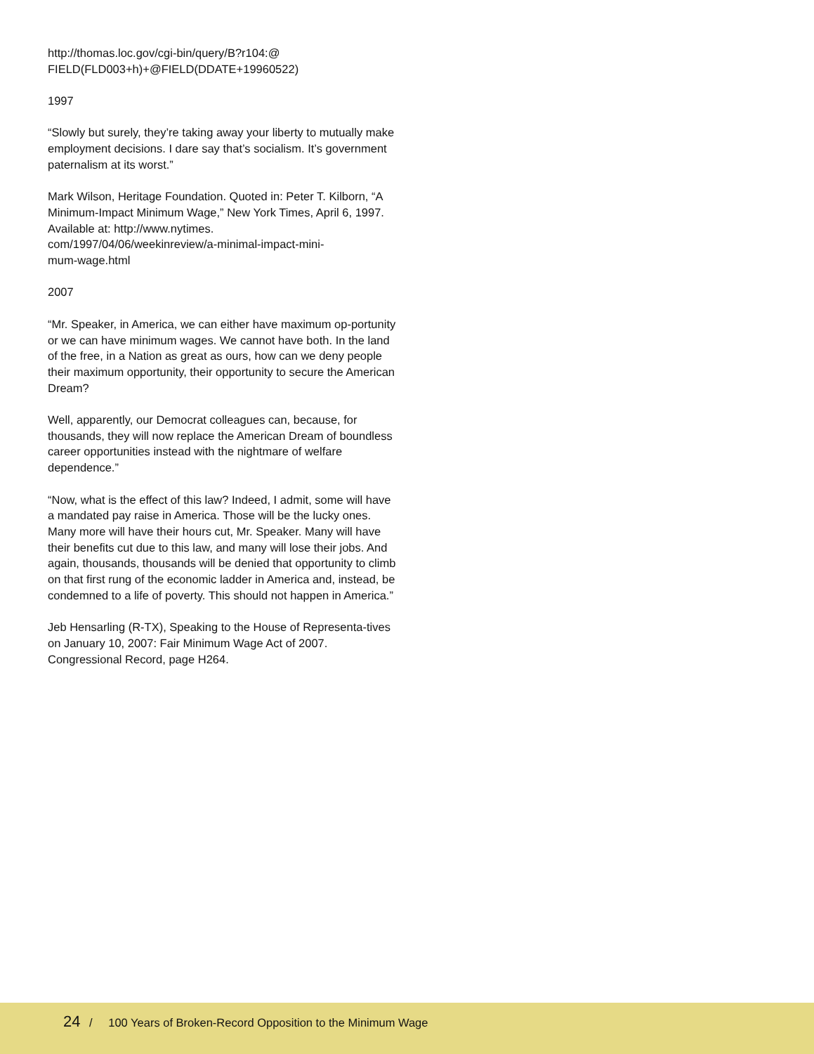http://thomas.loc.gov/cgi-bin/query/B?r104:@
FIELD(FLD003+h)+@FIELD(DDATE+19960522)
1997
“Slowly but surely, they’re taking away your liberty to mutually make employment decisions. I dare say that’s socialism. It’s government paternalism at its worst.”
Mark Wilson, Heritage Foundation. Quoted in: Peter T. Kilborn, “A Minimum-Impact Minimum Wage,” New York Times, April 6, 1997. Available at: http://www.nytimes.
com/1997/04/06/weekinreview/a-minimal-impact-mini-
mum-wage.html
2007
“Mr. Speaker, in America, we can either have maximum op-portunity or we can have minimum wages. We cannot have both. In the land of the free, in a Nation as great as ours, how can we deny people their maximum opportunity, their opportunity to secure the American Dream?
Well, apparently, our Democrat colleagues can, because, for thousands, they will now replace the American Dream of boundless career opportunities instead with the nightmare of welfare dependence.”
“Now, what is the effect of this law? Indeed, I admit, some will have a mandated pay raise in America. Those will be the lucky ones. Many more will have their hours cut, Mr. Speaker. Many will have their benefits cut due to this law, and many will lose their jobs. And again, thousands, thousands will be denied that opportunity to climb on that first rung of the economic ladder in America and, instead, be condemned to a life of poverty. This should not happen in America.”
Jeb Hensarling (R-TX), Speaking to the House of Representa-tives on January 10, 2007: Fair Minimum Wage Act of 2007. Congressional Record, page H264.
24 / 100 Years of Broken-Record Opposition to the Minimum Wage